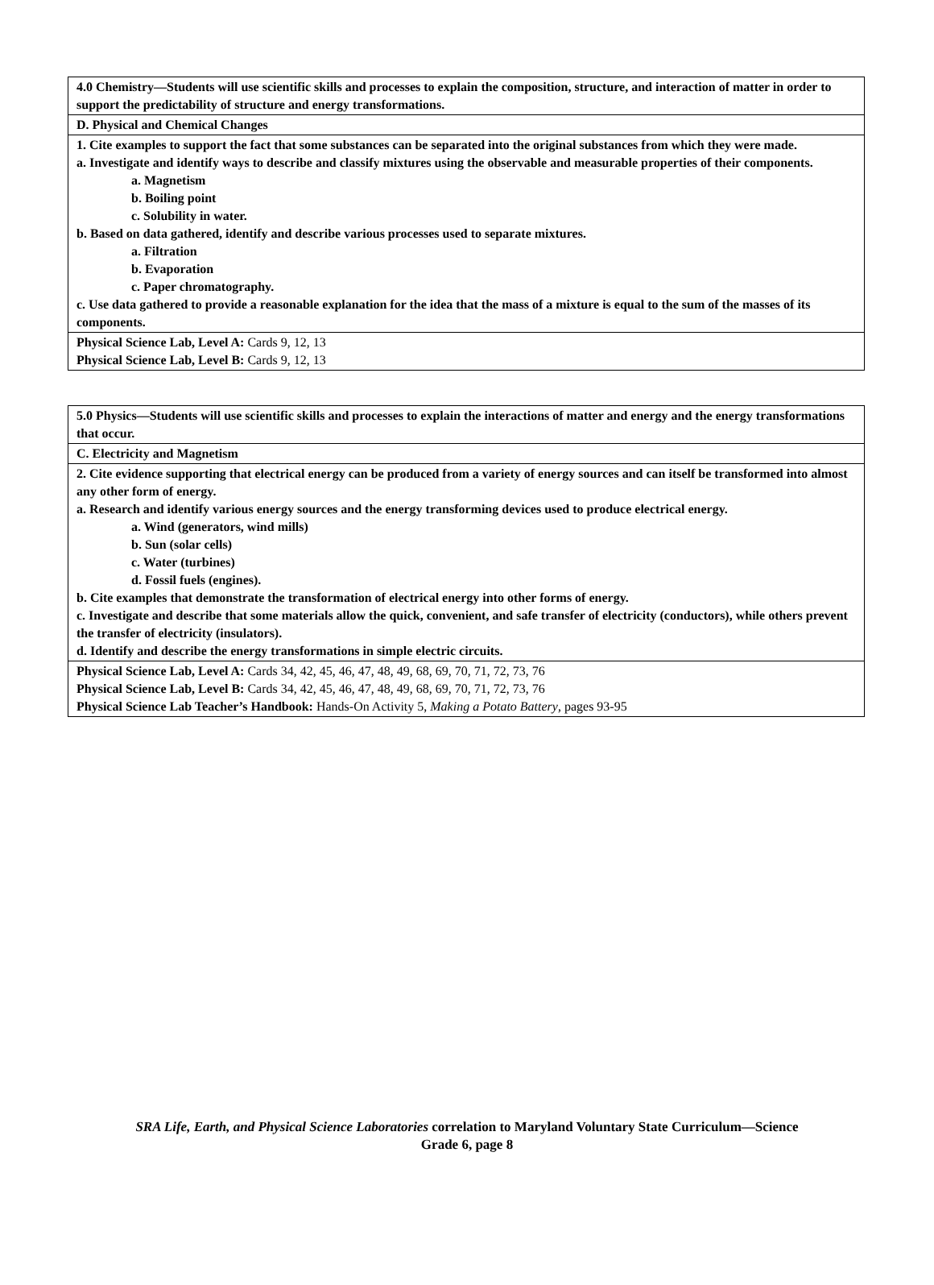| 4.0 Chemistry—Students will use scientific skills and processes to explain the composition, structure, and interaction of matter in order to support the predictability of structure and energy transformations. |
| D. Physical and Chemical Changes |
| 1. Cite examples to support the fact that some substances can be separated into the original substances from which they were made. a. Investigate and identify ways to describe and classify mixtures using the observable and measurable properties of their components. a. Magnetism b. Boiling point c. Solubility in water. b. Based on data gathered, identify and describe various processes used to separate mixtures. a. Filtration b. Evaporation c. Paper chromatography. c. Use data gathered to provide a reasonable explanation for the idea that the mass of a mixture is equal to the sum of the masses of its components. |
| Physical Science Lab, Level A: Cards 9, 12, 13 Physical Science Lab, Level B: Cards 9, 12, 13 |
| 5.0 Physics—Students will use scientific skills and processes to explain the interactions of matter and energy and the energy transformations that occur. |
| C. Electricity and Magnetism |
| 2. Cite evidence supporting that electrical energy can be produced from a variety of energy sources and can itself be transformed into almost any other form of energy. a. Research and identify various energy sources and the energy transforming devices used to produce electrical energy. a. Wind (generators, wind mills) b. Sun (solar cells) c. Water (turbines) d. Fossil fuels (engines). b. Cite examples that demonstrate the transformation of electrical energy into other forms of energy. c. Investigate and describe that some materials allow the quick, convenient, and safe transfer of electricity (conductors), while others prevent the transfer of electricity (insulators). d. Identify and describe the energy transformations in simple electric circuits. |
| Physical Science Lab, Level A: Cards 34, 42, 45, 46, 47, 48, 49, 68, 69, 70, 71, 72, 73, 76 Physical Science Lab, Level B: Cards 34, 42, 45, 46, 47, 48, 49, 68, 69, 70, 71, 72, 73, 76 Physical Science Lab Teacher’s Handbook: Hands-On Activity 5, Making a Potato Battery , pages 93-95 |
SRA Life, Earth, and Physical Science Laboratories correlation to Maryland Voluntary State Curriculum—Science
Grade 6, page 8